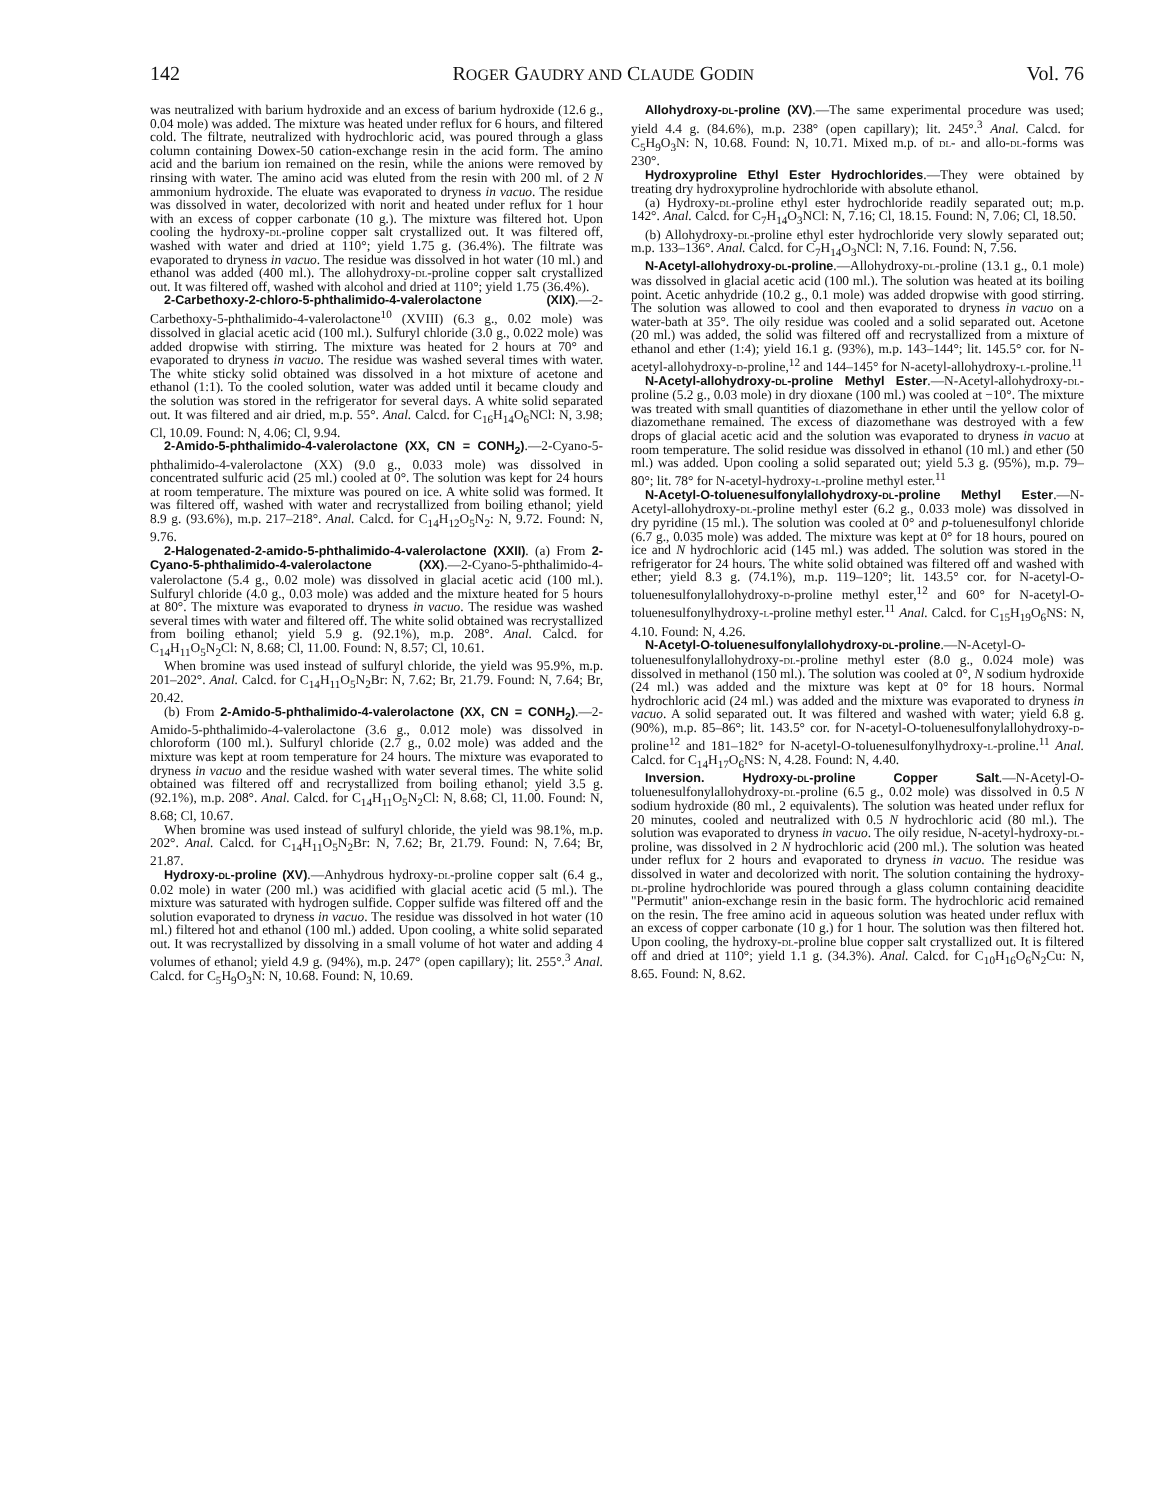142 ROGER GAUDRY AND CLAUDE GODIN Vol. 76
was neutralized with barium hydroxide and an excess of barium hydroxide (12.6 g., 0.04 mole) was added. The mixture was heated under reflux for 6 hours, and filtered cold. The filtrate, neutralized with hydrochloric acid, was poured through a glass column containing Dowex-50 cation-exchange resin in the acid form. The amino acid and the barium ion remained on the resin, while the anions were removed by rinsing with water. The amino acid was eluted from the resin with 200 ml. of 2 N ammonium hydroxide. The eluate was evaporated to dryness in vacuo. The residue was dissolved in water, decolorized with norit and heated under reflux for 1 hour with an excess of copper carbonate (10 g.). The mixture was filtered hot. Upon cooling the hydroxy-dl-proline copper salt crystallized out. It was filtered off, washed with water and dried at 110°; yield 1.75 g. (36.4%). The filtrate was evaporated to dryness in vacuo. The residue was dissolved in hot water (10 ml.) and ethanol was added (400 ml.). The allohydroxy-dl-proline copper salt crystallized out. It was filtered off, washed with alcohol and dried at 110°; yield 1.75 (36.4%).
2-Carbethoxy-2-chloro-5-phthalimido-4-valerolactone (XIX).—2-Carbethoxy-5-phthalimido-4-valerolactone<sup>10</sup> (XVIII) (6.3 g., 0.02 mole) was dissolved in glacial acetic acid (100 ml.). Sulfuryl chloride (3.0 g., 0.022 mole) was added dropwise with stirring. The mixture was heated for 2 hours at 70° and evaporated to dryness in vacuo. The residue was washed several times with water. The white sticky solid obtained was dissolved in a hot mixture of acetone and ethanol (1:1). To the cooled solution, water was added until it became cloudy and the solution was stored in the refrigerator for several days. A white solid separated out. It was filtered and air dried, m.p. 55°. Anal. Calcd. for C<sub>16</sub>H<sub>14</sub>O<sub>6</sub>NCl: N, 3.98; Cl, 10.09. Found: N, 4.06; Cl, 9.94.
2-Amido-5-phthalimido-4-valerolactone (XX, CN = CONH<sub>2</sub>).—2-Cyano-5-phthalimido-4-valerolactone (XX) (9.0 g., 0.033 mole) was dissolved in concentrated sulfuric acid (25 ml.) cooled at 0°. The solution was kept for 24 hours at room temperature. The mixture was poured on ice. A white solid was formed. It was filtered off, washed with water and recrystallized from boiling ethanol; yield 8.9 g. (93.6%), m.p. 217–218°. Anal. Calcd. for C<sub>14</sub>H<sub>12</sub>O<sub>5</sub>N<sub>2</sub>: N, 9.72. Found: N, 9.76.
2-Halogenated-2-amido-5-phthalimido-4-valerolactone (XXII). (a) From 2-Cyano-5-phthalimido-4-valerolactone (XX).—2-Cyano-5-phthalimido-4-valerolactone (5.4 g., 0.02 mole) was dissolved in glacial acetic acid (100 ml.). Sulfuryl chloride (4.0 g., 0.03 mole) was added and the mixture heated for 5 hours at 80°. The mixture was evaporated to dryness in vacuo. The residue was washed several times with water and filtered off. The white solid obtained was recrystallized from boiling ethanol; yield 5.9 g. (92.1%), m.p. 208°. Anal. Calcd. for C<sub>14</sub>H<sub>11</sub>O<sub>5</sub>N<sub>2</sub>Cl: N, 8.68; Cl, 11.00. Found: N, 8.57; Cl, 10.61.
When bromine was used instead of sulfuryl chloride, the yield was 95.9%, m.p. 201–202°. Anal. Calcd. for C<sub>14</sub>H<sub>11</sub>O<sub>5</sub>N<sub>2</sub>Br: N, 7.62; Br, 21.79. Found: N, 7.64; Br, 20.42.
(b) From 2-Amido-5-phthalimido-4-valerolactone (XX, CN = CONH<sub>2</sub>).—2-Amido-5-phthalimido-4-valerolactone (3.6 g., 0.012 mole) was dissolved in chloroform (100 ml.). Sulfuryl chloride (2.7 g., 0.02 mole) was added and the mixture was kept at room temperature for 24 hours. The mixture was evaporated to dryness in vacuo and the residue washed with water several times. The white solid obtained was filtered off and recrystallized from boiling ethanol; yield 3.5 g. (92.1%), m.p. 208°. Anal. Calcd. for C<sub>14</sub>H<sub>11</sub>O<sub>5</sub>N<sub>2</sub>Cl: N, 8.68; Cl, 11.00. Found: N, 8.68; Cl, 10.67.
When bromine was used instead of sulfuryl chloride, the yield was 98.1%, m.p. 202°. Anal. Calcd. for C<sub>14</sub>H<sub>11</sub>O<sub>5</sub>N<sub>2</sub>Br: N, 7.62; Br, 21.79. Found: N, 7.64; Br, 21.87.
Hydroxy-dl-proline (XV).—Anhydrous hydroxy-dl-proline copper salt (6.4 g., 0.02 mole) in water (200 ml.) was acidified with glacial acetic acid (5 ml.). The mixture was saturated with hydrogen sulfide. Copper sulfide was filtered off and the solution evaporated to dryness in vacuo. The residue was dissolved in hot water (10 ml.) filtered hot and ethanol (100 ml.) added. Upon cooling, a white solid separated out. It was recrystallized by dissolving in a small volume of hot water and adding 4 volumes of ethanol; yield 4.9 g. (94%), m.p. 247° (open capillary); lit. 255°.<sup>3</sup> Anal. Calcd. for C<sub>5</sub>H<sub>9</sub>O<sub>3</sub>N: N, 10.68. Found: N, 10.69.
Allohydroxy-dl-proline (XV).—The same experimental procedure was used; yield 4.4 g. (84.6%), m.p. 238° (open capillary); lit. 245°.<sup>3</sup> Anal. Calcd. for C<sub>5</sub>H<sub>9</sub>O<sub>3</sub>N: N, 10.68. Found: N, 10.71. Mixed m.p. of dl- and allo-dl-forms was 230°.
Hydroxyproline Ethyl Ester Hydrochlorides.—They were obtained by treating dry hydroxyproline hydrochloride with absolute ethanol.
(a) Hydroxy-dl-proline ethyl ester hydrochloride readily separated out; m.p. 142°. Anal. Calcd. for C<sub>7</sub>H<sub>14</sub>O<sub>3</sub>NCl: N, 7.16; Cl, 18.15. Found: N, 7.06; Cl, 18.50.
(b) Allohydroxy-dl-proline ethyl ester hydrochloride very slowly separated out; m.p. 133–136°. Anal. Calcd. for C<sub>7</sub>H<sub>14</sub>O<sub>3</sub>NCl: N, 7.16. Found: N, 7.56.
N-Acetyl-allohydroxy-dl-proline.—Allohydroxy-dl-proline (13.1 g., 0.1 mole) was dissolved in glacial acetic acid (100 ml.). The solution was heated at its boiling point. Acetic anhydride (10.2 g., 0.1 mole) was added dropwise with good stirring. The solution was allowed to cool and then evaporated to dryness in vacuo on a water-bath at 35°. The oily residue was cooled and a solid separated out. Acetone (20 ml.) was added, the solid was filtered off and recrystallized from a mixture of ethanol and ether (1:4); yield 16.1 g. (93%), m.p. 143–144°; lit. 145.5° cor. for N-acetyl-allohydroxy-d-proline,<sup>12</sup> and 144–145° for N-acetyl-allohydroxy-l-proline.<sup>11</sup>
N-Acetyl-allohydroxy-dl-proline Methyl Ester.—N-Acetyl-allohydroxy-dl-proline (5.2 g., 0.03 mole) in dry dioxane (100 ml.) was cooled at −10°. The mixture was treated with small quantities of diazomethane in ether until the yellow color of diazomethane remained. The excess of diazomethane was destroyed with a few drops of glacial acetic acid and the solution was evaporated to dryness in vacuo at room temperature. The solid residue was dissolved in ethanol (10 ml.) and ether (50 ml.) was added. Upon cooling a solid separated out; yield 5.3 g. (95%), m.p. 79–80°; lit. 78° for N-acetyl-hydroxy-l-proline methyl ester.<sup>11</sup>
N-Acetyl-O-toluenesulfonylallohydroxy-dl-proline Methyl Ester.—N-Acetyl-allohydroxy-dl-proline methyl ester (6.2 g., 0.033 mole) was dissolved in dry pyridine (15 ml.). The solution was cooled at 0° and p-toluenesulfonyl chloride (6.7 g., 0.035 mole) was added. The mixture was kept at 0° for 18 hours, poured on ice and N hydrochloric acid (145 ml.) was added. The solution was stored in the refrigerator for 24 hours. The white solid obtained was filtered off and washed with ether; yield 8.3 g. (74.1%), m.p. 119–120°; lit. 143.5° cor. for N-acetyl-O-toluenesulfonylallohydroxy-d-proline methyl ester,<sup>12</sup> and 60° for N-acetyl-O-toluenesulfonylhydroxy-l-proline methyl ester.<sup>11</sup> Anal. Calcd. for C<sub>15</sub>H<sub>19</sub>O<sub>6</sub>NS: N, 4.10. Found: N, 4.26.
N-Acetyl-O-toluenesulfonylallohydroxy-dl-proline.—N-Acetyl-O-toluenesulfonylallohydroxy-dl-proline methyl ester (8.0 g., 0.024 mole) was dissolved in methanol (150 ml.). The solution was cooled at 0°, N sodium hydroxide (24 ml.) was added and the mixture was kept at 0° for 18 hours. Normal hydrochloric acid (24 ml.) was added and the mixture was evaporated to dryness in vacuo. A solid separated out. It was filtered and washed with water; yield 6.8 g. (90%), m.p. 85–86°; lit. 143.5° cor. for N-acetyl-O-toluenesulfonylallohydroxy-d-proline<sup>12</sup> and 181–182° for N-acetyl-O-toluenesulfonylhydroxy-l-proline.<sup>11</sup> Anal. Calcd. for C<sub>14</sub>H<sub>17</sub>O<sub>6</sub>NS: N, 4.28. Found: N, 4.40.
Inversion. Hydroxy-dl-proline Copper Salt.—N-Acetyl-O-toluenesulfonylallohydroxy-dl-proline (6.5 g., 0.02 mole) was dissolved in 0.5 N sodium hydroxide (80 ml., 2 equivalents). The solution was heated under reflux for 20 minutes, cooled and neutralized with 0.5 N hydrochloric acid (80 ml.). The solution was evaporated to dryness in vacuo. The oily residue, N-acetyl-hydroxy-dl-proline, was dissolved in 2 N hydrochloric acid (200 ml.). The solution was heated under reflux for 2 hours and evaporated to dryness in vacuo. The residue was dissolved in water and decolorized with norit. The solution containing the hydroxy-dl-proline hydrochloride was poured through a glass column containing deacidite "Permutit" anion-exchange resin in the basic form. The hydrochloric acid remained on the resin. The free amino acid in aqueous solution was heated under reflux with an excess of copper carbonate (10 g.) for 1 hour. The solution was then filtered hot. Upon cooling, the hydroxy-dl-proline blue copper salt crystallized out. It is filtered off and dried at 110°; yield 1.1 g. (34.3%). Anal. Calcd. for C<sub>10</sub>H<sub>16</sub>O<sub>6</sub>N<sub>2</sub>Cu: N, 8.65. Found: N, 8.62.